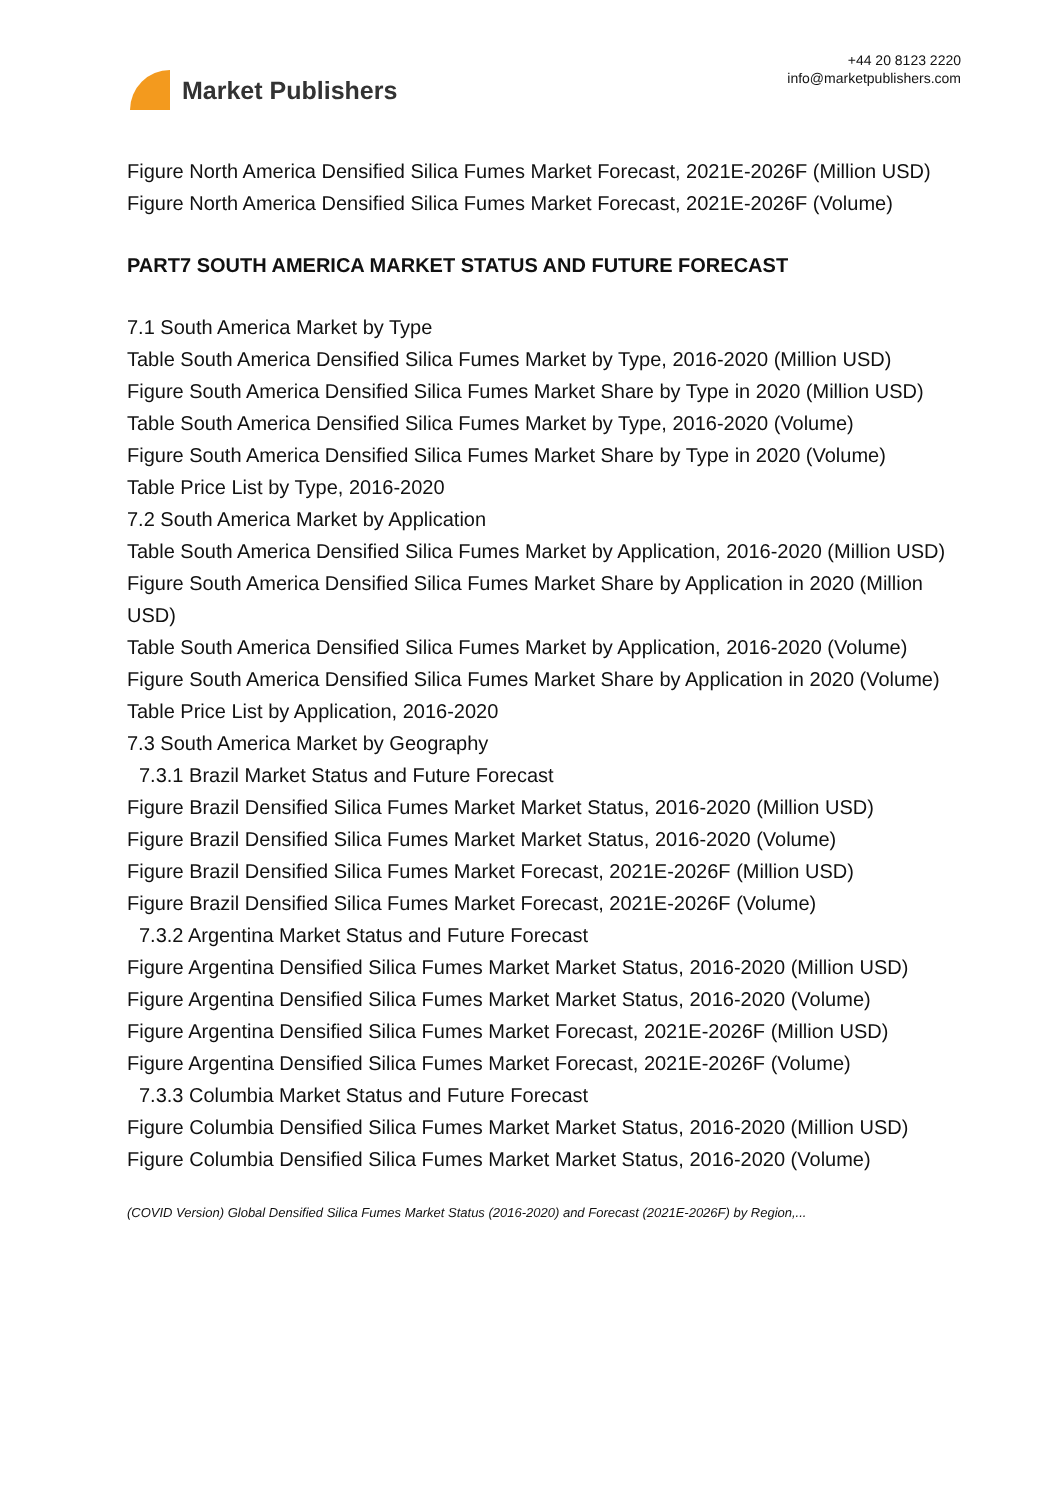Market Publishers
+44 20 8123 2220
info@marketpublishers.com
Figure North America Densified Silica Fumes Market Forecast, 2021E-2026F (Million USD)
Figure North America Densified Silica Fumes Market Forecast, 2021E-2026F (Volume)
PART7 SOUTH AMERICA MARKET STATUS AND FUTURE FORECAST
7.1 South America Market by Type
Table South America Densified Silica Fumes Market by Type, 2016-2020 (Million USD)
Figure South America Densified Silica Fumes Market Share by Type in 2020 (Million USD)
Table South America Densified Silica Fumes Market by Type, 2016-2020 (Volume)
Figure South America Densified Silica Fumes Market Share by Type in 2020 (Volume)
Table Price List by Type, 2016-2020
7.2 South America Market by Application
Table South America Densified Silica Fumes Market by Application, 2016-2020 (Million USD)
Figure South America Densified Silica Fumes Market Share by Application in 2020 (Million USD)
Table South America Densified Silica Fumes Market by Application, 2016-2020 (Volume)
Figure South America Densified Silica Fumes Market Share by Application in 2020 (Volume)
Table Price List by Application, 2016-2020
7.3 South America Market by Geography
7.3.1 Brazil Market Status and Future Forecast
Figure Brazil Densified Silica Fumes Market Market Status, 2016-2020 (Million USD)
Figure Brazil Densified Silica Fumes Market Market Status, 2016-2020 (Volume)
Figure Brazil Densified Silica Fumes Market Forecast, 2021E-2026F (Million USD)
Figure Brazil Densified Silica Fumes Market Forecast, 2021E-2026F (Volume)
7.3.2 Argentina Market Status and Future Forecast
Figure Argentina Densified Silica Fumes Market Market Status, 2016-2020 (Million USD)
Figure Argentina Densified Silica Fumes Market Market Status, 2016-2020 (Volume)
Figure Argentina Densified Silica Fumes Market Forecast, 2021E-2026F (Million USD)
Figure Argentina Densified Silica Fumes Market Forecast, 2021E-2026F (Volume)
7.3.3 Columbia Market Status and Future Forecast
Figure Columbia Densified Silica Fumes Market Market Status, 2016-2020 (Million USD)
Figure Columbia Densified Silica Fumes Market Market Status, 2016-2020 (Volume)
(COVID Version) Global Densified Silica Fumes Market Status (2016-2020) and Forecast (2021E-2026F) by Region,...